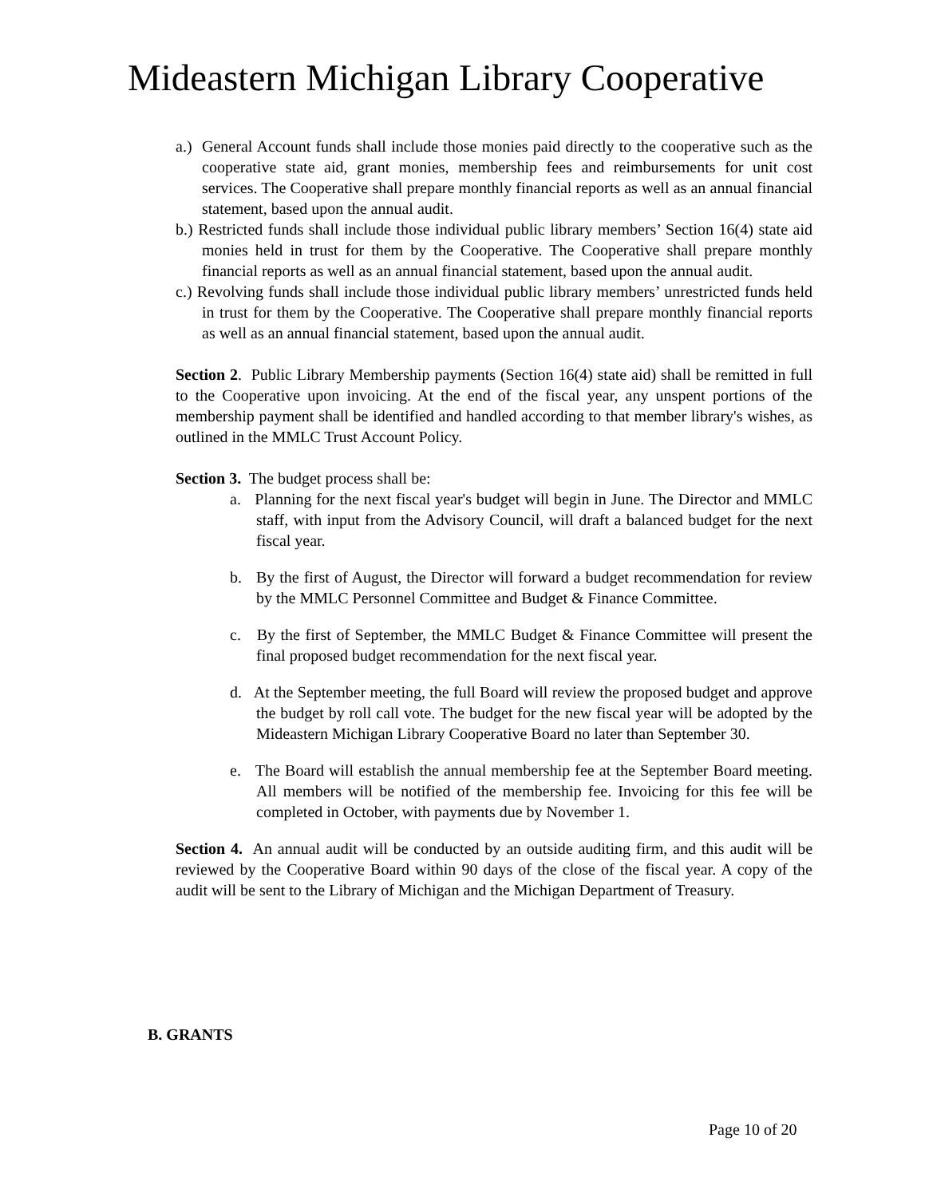Mideastern Michigan Library Cooperative
a.) General Account funds shall include those monies paid directly to the cooperative such as the cooperative state aid, grant monies, membership fees and reimbursements for unit cost services. The Cooperative shall prepare monthly financial reports as well as an annual financial statement, based upon the annual audit.
b.) Restricted funds shall include those individual public library members’ Section 16(4) state aid monies held in trust for them by the Cooperative. The Cooperative shall prepare monthly financial reports as well as an annual financial statement, based upon the annual audit.
c.) Revolving funds shall include those individual public library members’ unrestricted funds held in trust for them by the Cooperative. The Cooperative shall prepare monthly financial reports as well as an annual financial statement, based upon the annual audit.
Section 2. Public Library Membership payments (Section 16(4) state aid) shall be remitted in full to the Cooperative upon invoicing. At the end of the fiscal year, any unspent portions of the membership payment shall be identified and handled according to that member library's wishes, as outlined in the MMLC Trust Account Policy.
Section 3. The budget process shall be:
a. Planning for the next fiscal year's budget will begin in June. The Director and MMLC staff, with input from the Advisory Council, will draft a balanced budget for the next fiscal year.
b. By the first of August, the Director will forward a budget recommendation for review by the MMLC Personnel Committee and Budget & Finance Committee.
c. By the first of September, the MMLC Budget & Finance Committee will present the final proposed budget recommendation for the next fiscal year.
d. At the September meeting, the full Board will review the proposed budget and approve the budget by roll call vote. The budget for the new fiscal year will be adopted by the Mideastern Michigan Library Cooperative Board no later than September 30.
e. The Board will establish the annual membership fee at the September Board meeting. All members will be notified of the membership fee. Invoicing for this fee will be completed in October, with payments due by November 1.
Section 4. An annual audit will be conducted by an outside auditing firm, and this audit will be reviewed by the Cooperative Board within 90 days of the close of the fiscal year. A copy of the audit will be sent to the Library of Michigan and the Michigan Department of Treasury.
B. GRANTS
Page 10 of 20